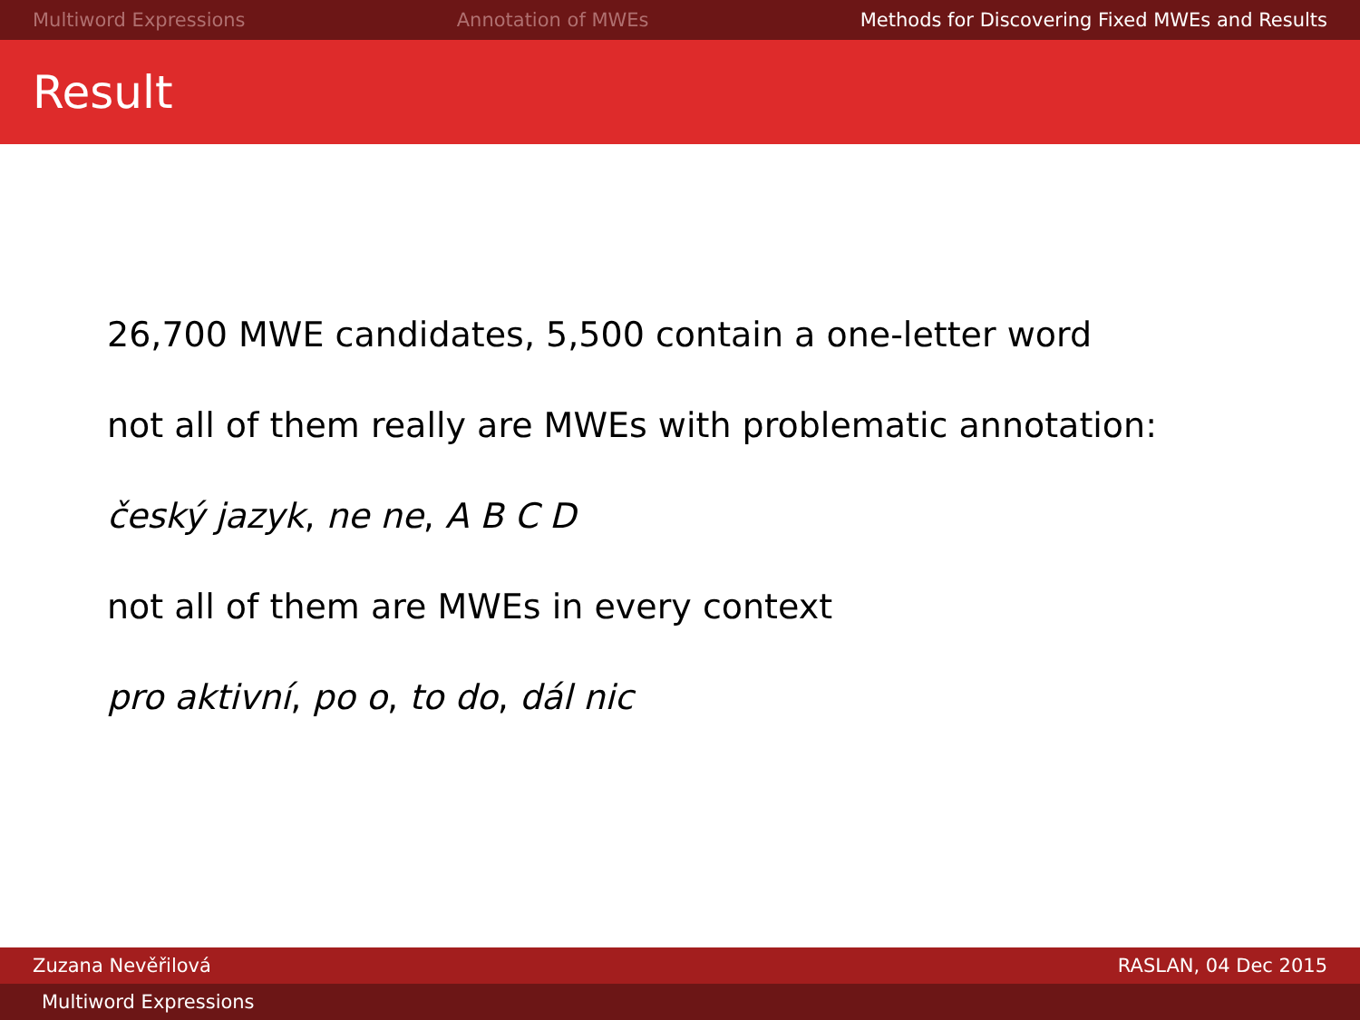Multiword Expressions Annotation of MWEs Methods for Discovering Fixed MWEs and Results
Result
26,700 MWE candidates, 5,500 contain a one-letter word
not all of them really are MWEs with problematic annotation:
český jazyk, ne ne, A B C D
not all of them are MWEs in every context
pro aktivní, po o, to do, dál nic
Zuzana Nevěřilová RASLAN, 04 Dec 2015
Multiword Expressions